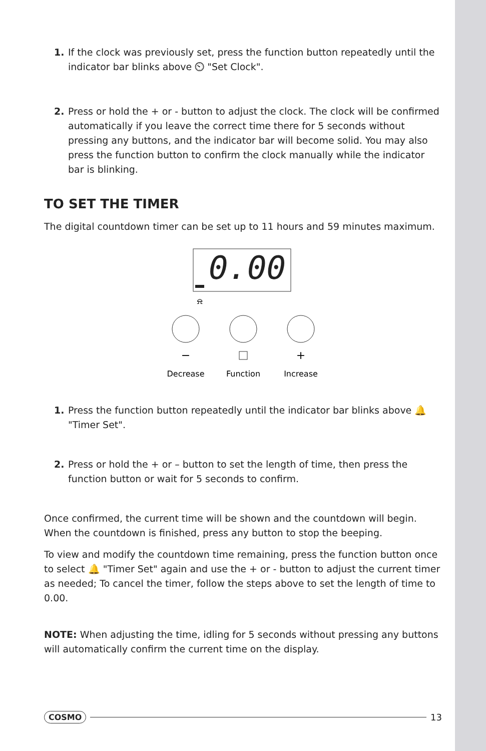1. If the clock was previously set, press the function button repeatedly until the indicator bar blinks above ⏲ "Set Clock".
2. Press or hold the + or - button to adjust the clock. The clock will be confirmed automatically if you leave the correct time there for 5 seconds without pressing any buttons, and the indicator bar will become solid. You may also press the function button to confirm the clock manually while the indicator bar is blinking.
TO SET THE TIMER
The digital countdown timer can be set up to 11 hours and 59 minutes maximum.
0.00
⍾
−
+
Decrease
Function
Increase
1. Press the function button repeatedly until the indicator bar blinks above 🔔 "Timer Set".
2. Press or hold the + or – button to set the length of time, then press the function button or wait for 5 seconds to confirm.
Once confirmed, the current time will be shown and the countdown will begin. When the countdown is finished, press any button to stop the beeping.
To view and modify the countdown time remaining, press the function button once to select 🔔 "Timer Set" again and use the + or - button to adjust the current timer as needed; To cancel the timer, follow the steps above to set the length of time to 0.00.
NOTE: When adjusting the time, idling for 5 seconds without pressing any buttons will automatically confirm the current time on the display.
COSMO 13